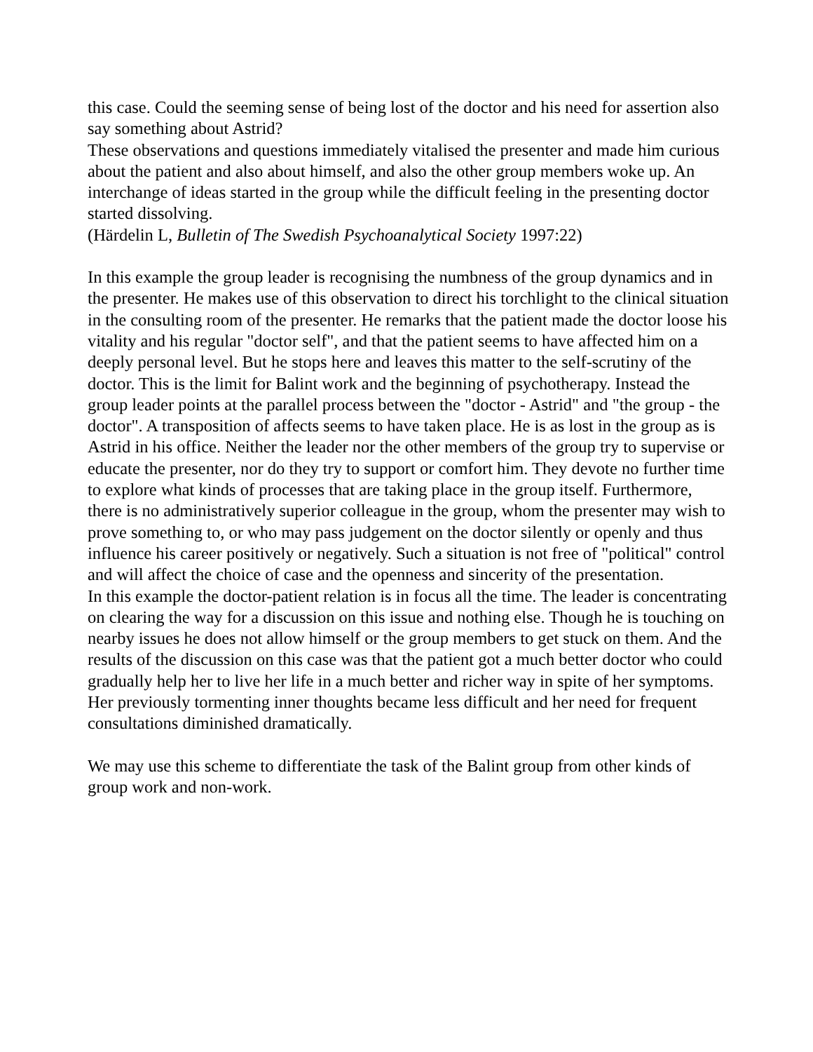this case. Could the seeming sense of being lost of the doctor and his need for assertion also say something about Astrid?
These observations and questions immediately vitalised the presenter and made him curious about the patient and also about himself, and also the other group members woke up. An interchange of ideas started in the group while the difficult feeling in the presenting doctor started dissolving.
(Härdelin L, Bulletin of The Swedish Psychoanalytical Society 1997:22)
In this example the group leader is recognising the numbness of the group dynamics and in the presenter. He makes use of this observation to direct his torchlight to the clinical situation in the consulting room of the presenter. He remarks that the patient made the doctor loose his vitality and his regular "doctor self", and that the patient seems to have affected him on a deeply personal level. But he stops here and leaves this matter to the self-scrutiny of the doctor. This is the limit for Balint work and the beginning of psychotherapy. Instead the group leader points at the parallel process between the "doctor - Astrid" and "the group - the doctor". A transposition of affects seems to have taken place. He is as lost in the group as is Astrid in his office. Neither the leader nor the other members of the group try to supervise or educate the presenter, nor do they try to support or comfort him. They devote no further time to explore what kinds of processes that are taking place in the group itself. Furthermore, there is no administratively superior colleague in the group, whom the presenter may wish to prove something to, or who may pass judgement on the doctor silently or openly and thus influence his career positively or negatively. Such a situation is not free of "political" control and will affect the choice of case and the openness and sincerity of the presentation.
In this example the doctor-patient relation is in focus all the time. The leader is concentrating on clearing the way for a discussion on this issue and nothing else. Though he is touching on nearby issues he does not allow himself or the group members to get stuck on them. And the results of the discussion on this case was that the patient got a much better doctor who could gradually help her to live her life in a much better and richer way in spite of her symptoms. Her previously tormenting inner thoughts became less difficult and her need for frequent consultations diminished dramatically.
We may use this scheme to differentiate the task of the Balint group from other kinds of group work and non-work.